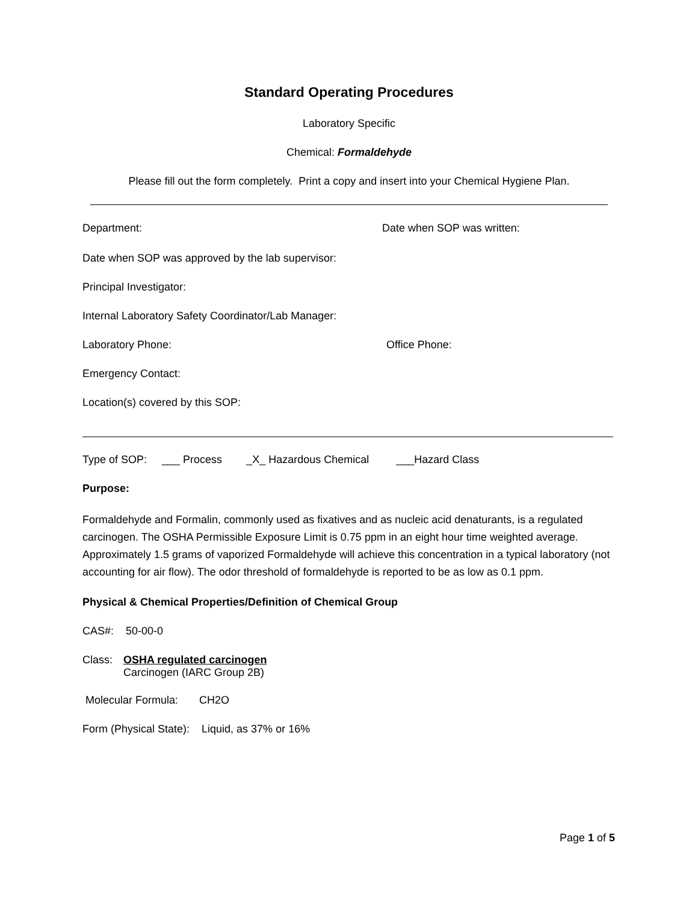Standard Operating Procedures
Laboratory Specific
Chemical: Formaldehyde
Please fill out the form completely. Print a copy and insert into your Chemical Hygiene Plan.
Department: Date when SOP was written:
Date when SOP was approved by the lab supervisor:
Principal Investigator:
Internal Laboratory Safety Coordinator/Lab Manager:
Laboratory Phone: Office Phone:
Emergency Contact:
Location(s) covered by this SOP:
Type of SOP: ___ Process _X_ Hazardous Chemical ___Hazard Class
Purpose:
Formaldehyde and Formalin, commonly used as fixatives and as nucleic acid denaturants, is a regulated carcinogen. The OSHA Permissible Exposure Limit is 0.75 ppm in an eight hour time weighted average. Approximately 1.5 grams of vaporized Formaldehyde will achieve this concentration in a typical laboratory (not accounting for air flow). The odor threshold of formaldehyde is reported to be as low as 0.1 ppm.
Physical & Chemical Properties/Definition of Chemical Group
CAS#: 50-00-0
Class: OSHA regulated carcinogen
Carcinogen (IARC Group 2B)
Molecular Formula: CH2O
Form (Physical State): Liquid, as 37% or 16%
Page 1 of 5